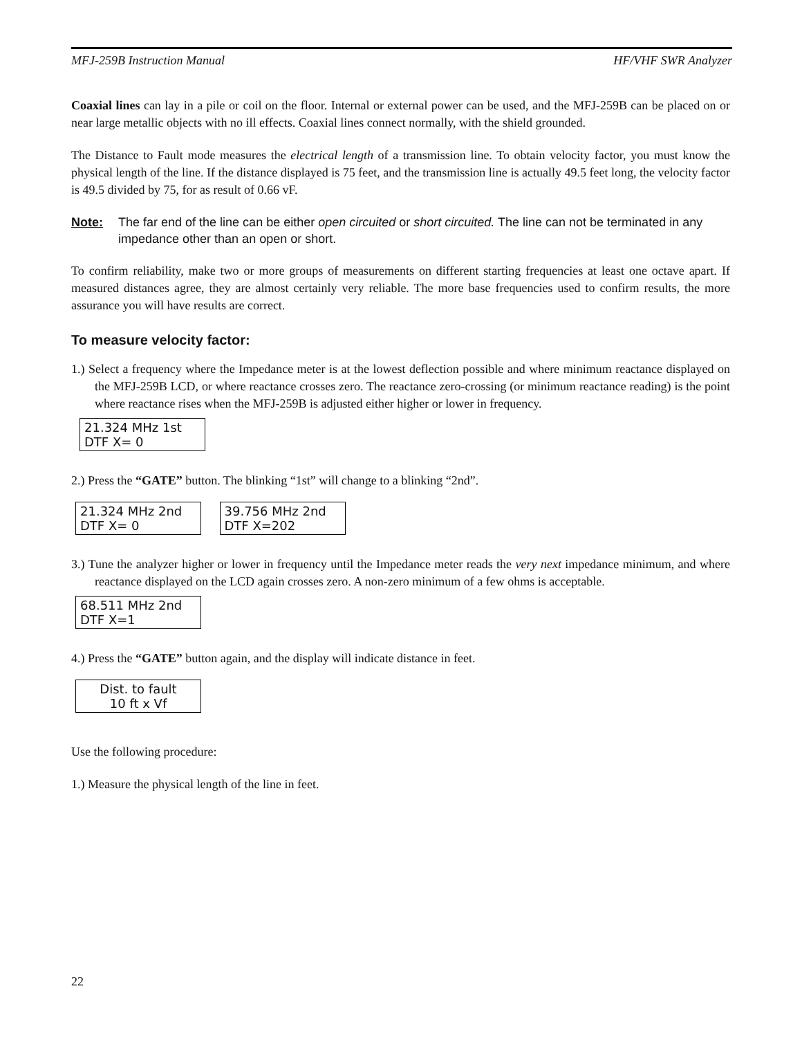MFJ-259B Instruction Manual HF/VHF SWR Analyzer
Coaxial lines can lay in a pile or coil on the floor. Internal or external power can be used, and the MFJ-259B can be placed on or near large metallic objects with no ill effects. Coaxial lines connect normally, with the shield grounded.
The Distance to Fault mode measures the electrical length of a transmission line. To obtain velocity factor, you must know the physical length of the line. If the distance displayed is 75 feet, and the transmission line is actually 49.5 feet long, the velocity factor is 49.5 divided by 75, for as result of 0.66 vF.
Note: The far end of the line can be either open circuited or short circuited. The line can not be terminated in any impedance other than an open or short.
To confirm reliability, make two or more groups of measurements on different starting frequencies at least one octave apart. If measured distances agree, they are almost certainly very reliable. The more base frequencies used to confirm results, the more assurance you will have results are correct.
To measure velocity factor:
1.) Select a frequency where the Impedance meter is at the lowest deflection possible and where minimum reactance displayed on the MFJ-259B LCD, or where reactance crosses zero. The reactance zero-crossing (or minimum reactance reading) is the point where reactance rises when the MFJ-259B is adjusted either higher or lower in frequency.
21.324 MHz 1st
DTF X= 0
2.) Press the “GATE” button. The blinking “1st” will change to a blinking “2nd”.
21.324 MHz 2nd
DTF X= 0
39.756 MHz 2nd
DTF X=202
3.) Tune the analyzer higher or lower in frequency until the Impedance meter reads the very next impedance minimum, and where reactance displayed on the LCD again crosses zero. A non-zero minimum of a few ohms is acceptable.
68.511 MHz 2nd
DTF X=1
4.) Press the “GATE” button again, and the display will indicate distance in feet.
Dist. to fault
10 ft x Vf
Use the following procedure:
1.) Measure the physical length of the line in feet.
22